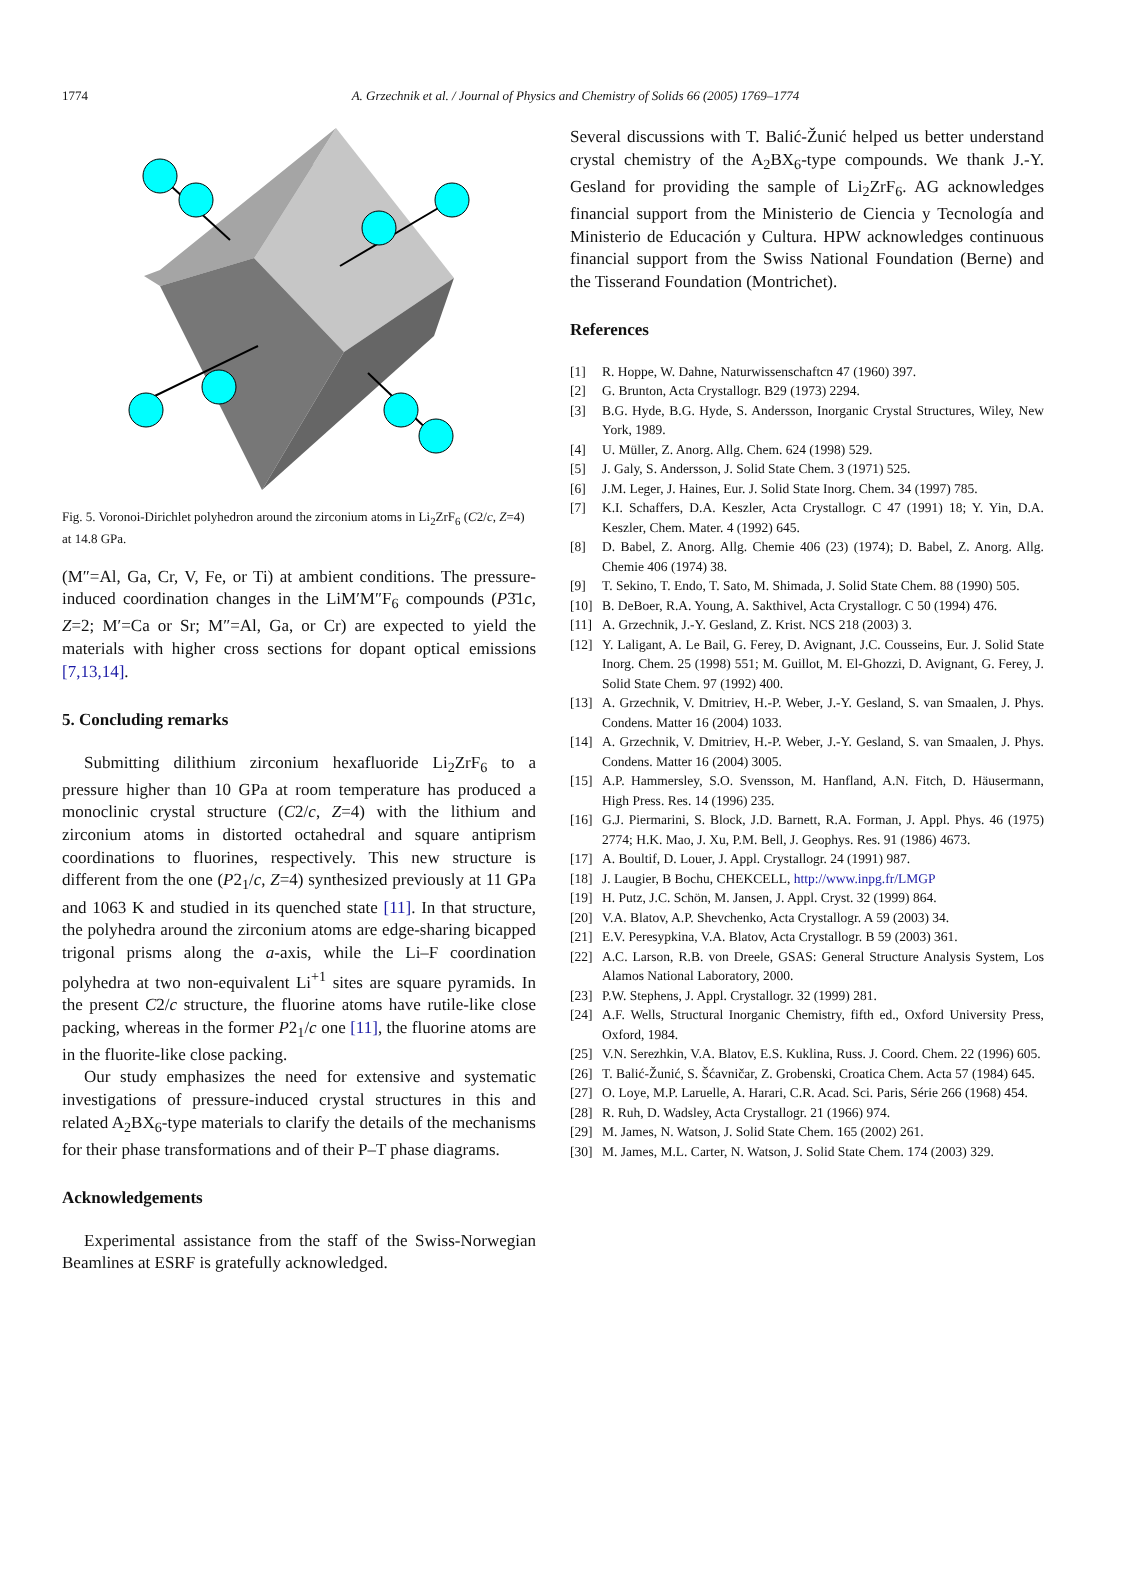1774
A. Grzechnik et al. / Journal of Physics and Chemistry of Solids 66 (2005) 1769–1774
Fig. 5. Voronoi-Dirichlet polyhedron around the zirconium atoms in Li<sub>2</sub>ZrF<sub>6</sub> (C2/c, Z=4) at 14.8 GPa.
(M″=Al, Ga, Cr, V, Fe, or Ti) at ambient conditions. The pressure-induced coordination changes in the LiM′M″F<sub>6</sub> compounds (P3̄1c, Z=2; M′=Ca or Sr; M″=Al, Ga, or Cr) are expected to yield the materials with higher cross sections for dopant optical emissions [7,13,14].
5. Concluding remarks
Submitting dilithium zirconium hexafluoride Li<sub>2</sub>ZrF<sub>6</sub> to a pressure higher than 10 GPa at room temperature has produced a monoclinic crystal structure (C2/c, Z=4) with the lithium and zirconium atoms in distorted octahedral and square antiprism coordinations to fluorines, respectively. This new structure is different from the one (P2<sub>1</sub>/c, Z=4) synthesized previously at 11 GPa and 1063 K and studied in its quenched state [11]. In that structure, the polyhedra around the zirconium atoms are edge-sharing bicapped trigonal prisms along the a-axis, while the Li–F coordination polyhedra at two non-equivalent Li<sup>+1</sup> sites are square pyramids. In the present C2/c structure, the fluorine atoms have rutile-like close packing, whereas in the former P2<sub>1</sub>/c one [11], the fluorine atoms are in the fluorite-like close packing.
Our study emphasizes the need for extensive and systematic investigations of pressure-induced crystal structures in this and related A<sub>2</sub>BX<sub>6</sub>-type materials to clarify the details of the mechanisms for their phase transformations and of their P–T phase diagrams.
Acknowledgements
Experimental assistance from the staff of the Swiss-Norwegian Beamlines at ESRF is gratefully acknowledged.
Several discussions with T. Balić-Žunić helped us better understand crystal chemistry of the A<sub>2</sub>BX<sub>6</sub>-type compounds. We thank J.-Y. Gesland for providing the sample of Li<sub>2</sub>ZrF<sub>6</sub>. AG acknowledges financial support from the Ministerio de Ciencia y Tecnología and Ministerio de Educación y Cultura. HPW acknowledges continuous financial support from the Swiss National Foundation (Berne) and the Tisserand Foundation (Montrichet).
References
[1] R. Hoppe, W. Dahne, Naturwissenschaftcn 47 (1960) 397.
[2] G. Brunton, Acta Crystallogr. B29 (1973) 2294.
[3] B.G. Hyde, B.G. Hyde, S. Andersson, Inorganic Crystal Structures, Wiley, New York, 1989.
[4] U. Müller, Z. Anorg. Allg. Chem. 624 (1998) 529.
[5] J. Galy, S. Andersson, J. Solid State Chem. 3 (1971) 525.
[6] J.M. Leger, J. Haines, Eur. J. Solid State Inorg. Chem. 34 (1997) 785.
[7] K.I. Schaffers, D.A. Keszler, Acta Crystallogr. C 47 (1991) 18; Y. Yin, D.A. Keszler, Chem. Mater. 4 (1992) 645.
[8] D. Babel, Z. Anorg. Allg. Chemie 406 (23) (1974); D. Babel, Z. Anorg. Allg. Chemie 406 (1974) 38.
[9] T. Sekino, T. Endo, T. Sato, M. Shimada, J. Solid State Chem. 88 (1990) 505.
[10] B. DeBoer, R.A. Young, A. Sakthivel, Acta Crystallogr. C 50 (1994) 476.
[11] A. Grzechnik, J.-Y. Gesland, Z. Krist. NCS 218 (2003) 3.
[12] Y. Laligant, A. Le Bail, G. Ferey, D. Avignant, J.C. Cousseins, Eur. J. Solid State Inorg. Chem. 25 (1998) 551; M. Guillot, M. El-Ghozzi, D. Avignant, G. Ferey, J. Solid State Chem. 97 (1992) 400.
[13] A. Grzechnik, V. Dmitriev, H.-P. Weber, J.-Y. Gesland, S. van Smaalen, J. Phys. Condens. Matter 16 (2004) 1033.
[14] A. Grzechnik, V. Dmitriev, H.-P. Weber, J.-Y. Gesland, S. van Smaalen, J. Phys. Condens. Matter 16 (2004) 3005.
[15] A.P. Hammersley, S.O. Svensson, M. Hanfland, A.N. Fitch, D. Häusermann, High Press. Res. 14 (1996) 235.
[16] G.J. Piermarini, S. Block, J.D. Barnett, R.A. Forman, J. Appl. Phys. 46 (1975) 2774; H.K. Mao, J. Xu, P.M. Bell, J. Geophys. Res. 91 (1986) 4673.
[17] A. Boultif, D. Louer, J. Appl. Crystallogr. 24 (1991) 987.
[18] J. Laugier, B Bochu, CHEKCELL, http://www.inpg.fr/LMGP
[19] H. Putz, J.C. Schön, M. Jansen, J. Appl. Cryst. 32 (1999) 864.
[20] V.A. Blatov, A.P. Shevchenko, Acta Crystallogr. A 59 (2003) 34.
[21] E.V. Peresypkina, V.A. Blatov, Acta Crystallogr. B 59 (2003) 361.
[22] A.C. Larson, R.B. von Dreele, GSAS: General Structure Analysis System, Los Alamos National Laboratory, 2000.
[23] P.W. Stephens, J. Appl. Crystallogr. 32 (1999) 281.
[24] A.F. Wells, Structural Inorganic Chemistry, fifth ed., Oxford University Press, Oxford, 1984.
[25] V.N. Serezhkin, V.A. Blatov, E.S. Kuklina, Russ. J. Coord. Chem. 22 (1996) 605.
[26] T. Balić-Žunić, S. Šćavničar, Z. Grobenski, Croatica Chem. Acta 57 (1984) 645.
[27] O. Loye, M.P. Laruelle, A. Harari, C.R. Acad. Sci. Paris, Série 266 (1968) 454.
[28] R. Ruh, D. Wadsley, Acta Crystallogr. 21 (1966) 974.
[29] M. James, N. Watson, J. Solid State Chem. 165 (2002) 261.
[30] M. James, M.L. Carter, N. Watson, J. Solid State Chem. 174 (2003) 329.